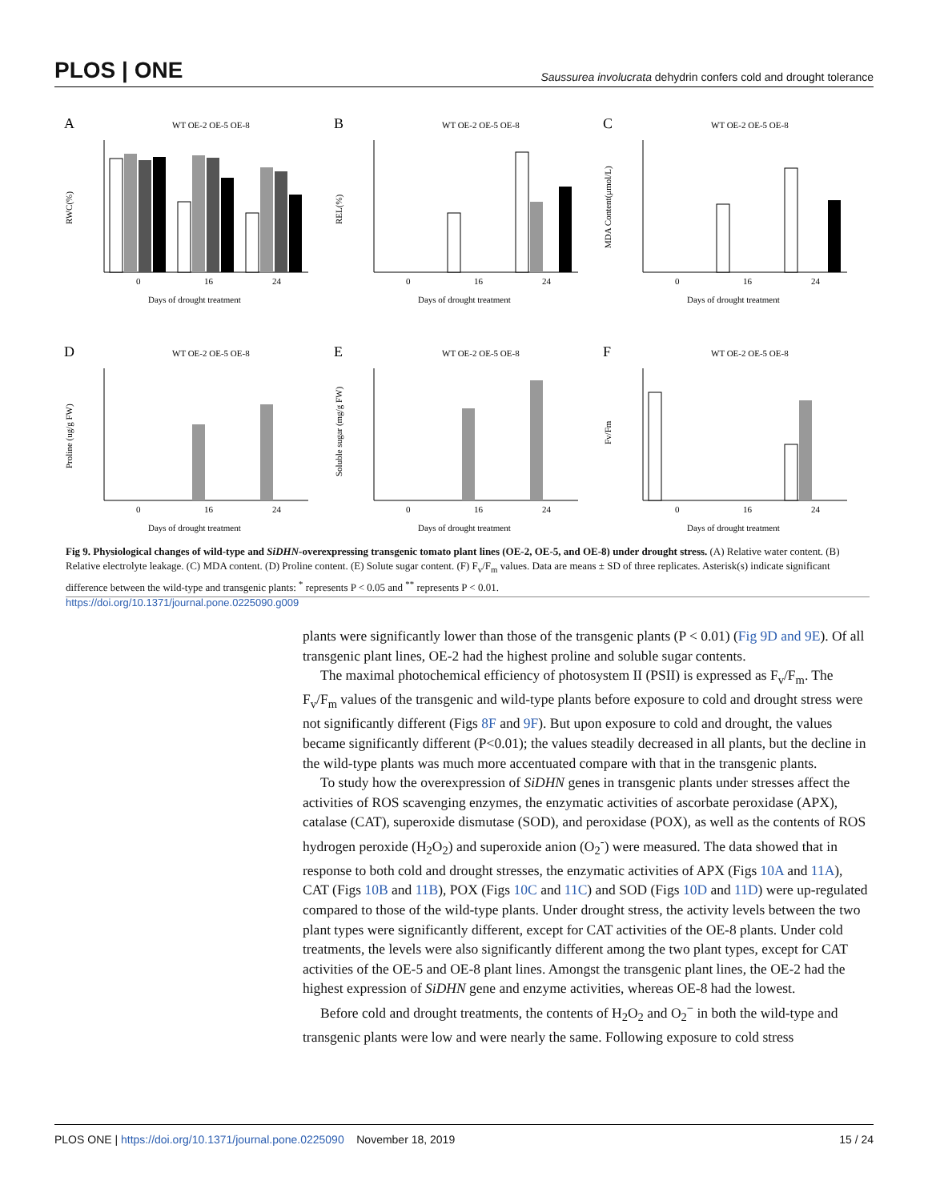PLOS | ONE Saussurea involucrata dehydrin confers cold and drought tolerance
A
WT OE-2 OE-5 OE-8
0
16
24
Days of drought treatment
RWC(%)
B
WT OE-2 OE-5 OE-8
0
16
24
Days of drought treatment
REL(%)
C
WT OE-2 OE-5 OE-8
0
16
24
Days of drought treatment
MDA Content(μmol/L)
D
WT OE-2 OE-5 OE-8
0
16
24
Days of drought treatment
Proline (ug/g FW)
E
WT OE-2 OE-5 OE-8
0
16
24
Days of drought treatment
Soluble sugar (mg/g FW)
F
WT OE-2 OE-5 OE-8
0
16
24
Days of drought treatment
Fv/Fm
Fig 9. Physiological changes of wild-type and SiDHN-overexpressing transgenic tomato plant lines (OE-2, OE-5, and OE-8) under drought stress. (A) Relative water content. (B) Relative electrolyte leakage. (C) MDA content. (D) Proline content. (E) Solute sugar content. (F) F<sub>v</sub>/F<sub>m</sub> values. Data are means ± SD of three replicates. Asterisk(s) indicate significant difference between the wild-type and transgenic plants: <sup>*</sup> represents P < 0.05 and <sup>**</sup> represents P < 0.01.
https://doi.org/10.1371/journal.pone.0225090.g009
plants were significantly lower than those of the transgenic plants (P < 0.01) (Fig 9D and 9E). Of all transgenic plant lines, OE-2 had the highest proline and soluble sugar contents.
The maximal photochemical efficiency of photosystem II (PSII) is expressed as F<sub>v</sub>/F<sub>m</sub>. The F<sub>v</sub>/F<sub>m</sub> values of the transgenic and wild-type plants before exposure to cold and drought stress were not significantly different (Figs 8F and 9F). But upon exposure to cold and drought, the values became significantly different (P<0.01); the values steadily decreased in all plants, but the decline in the wild-type plants was much more accentuated compare with that in the transgenic plants.
To study how the overexpression of SiDHN genes in transgenic plants under stresses affect the activities of ROS scavenging enzymes, the enzymatic activities of ascorbate peroxidase (APX), catalase (CAT), superoxide dismutase (SOD), and peroxidase (POX), as well as the contents of ROS hydrogen peroxide (H<sub>2</sub>O<sub>2</sub>) and superoxide anion (O<sub>2</sub><sup>-</sup>) were measured. The data showed that in response to both cold and drought stresses, the enzymatic activities of APX (Figs 10A and 11A), CAT (Figs 10B and 11B), POX (Figs 10C and 11C) and SOD (Figs 10D and 11D) were up-regulated compared to those of the wild-type plants. Under drought stress, the activity levels between the two plant types were significantly different, except for CAT activities of the OE-8 plants. Under cold treatments, the levels were also significantly different among the two plant types, except for CAT activities of the OE-5 and OE-8 plant lines. Amongst the transgenic plant lines, the OE-2 had the highest expression of SiDHN gene and enzyme activities, whereas OE-8 had the lowest.
Before cold and drought treatments, the contents of H<sub>2</sub>O<sub>2</sub> and O<sub>2</sub><sup>−</sup> in both the wild-type and transgenic plants were low and were nearly the same. Following exposure to cold stress
PLOS ONE | https://doi.org/10.1371/journal.pone.0225090 November 18, 2019 15 / 24